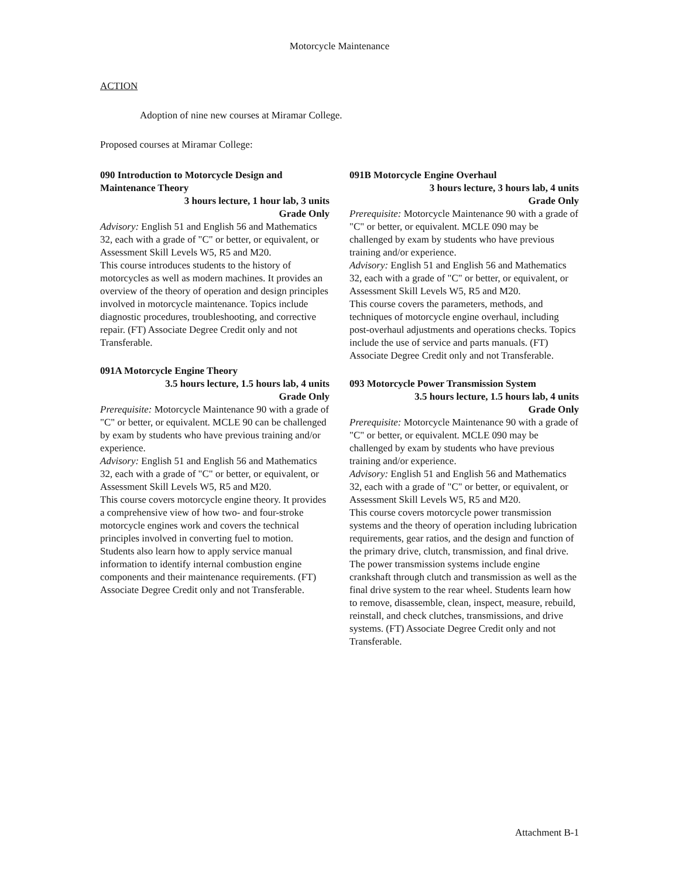Motorcycle Maintenance
ACTION
Adoption of nine new courses at Miramar College.
Proposed courses at Miramar College:
090 Introduction to Motorcycle Design and Maintenance Theory
3 hours lecture, 1 hour lab, 3 units
Grade Only
Advisory: English 51 and English 56 and Mathematics 32, each with a grade of "C" or better, or equivalent, or Assessment Skill Levels W5, R5 and M20.
This course introduces students to the history of motorcycles as well as modern machines. It provides an overview of the theory of operation and design principles involved in motorcycle maintenance. Topics include diagnostic procedures, troubleshooting, and corrective repair. (FT) Associate Degree Credit only and not Transferable.
091A Motorcycle Engine Theory
3.5 hours lecture, 1.5 hours lab, 4 units
Grade Only
Prerequisite: Motorcycle Maintenance 90 with a grade of "C" or better, or equivalent. MCLE 90 can be challenged by exam by students who have previous training and/or experience.
Advisory: English 51 and English 56 and Mathematics 32, each with a grade of "C" or better, or equivalent, or Assessment Skill Levels W5, R5 and M20.
This course covers motorcycle engine theory. It provides a comprehensive view of how two- and four-stroke motorcycle engines work and covers the technical principles involved in converting fuel to motion. Students also learn how to apply service manual information to identify internal combustion engine components and their maintenance requirements. (FT) Associate Degree Credit only and not Transferable.
091B Motorcycle Engine Overhaul
3 hours lecture, 3 hours lab, 4 units
Grade Only
Prerequisite: Motorcycle Maintenance 90 with a grade of "C" or better, or equivalent. MCLE 090 may be challenged by exam by students who have previous training and/or experience.
Advisory: English 51 and English 56 and Mathematics 32, each with a grade of "C" or better, or equivalent, or Assessment Skill Levels W5, R5 and M20.
This course covers the parameters, methods, and techniques of motorcycle engine overhaul, including post-overhaul adjustments and operations checks. Topics include the use of service and parts manuals. (FT) Associate Degree Credit only and not Transferable.
093 Motorcycle Power Transmission System
3.5 hours lecture, 1.5 hours lab, 4 units
Grade Only
Prerequisite: Motorcycle Maintenance 90 with a grade of "C" or better, or equivalent. MCLE 090 may be challenged by exam by students who have previous training and/or experience.
Advisory: English 51 and English 56 and Mathematics 32, each with a grade of "C" or better, or equivalent, or Assessment Skill Levels W5, R5 and M20.
This course covers motorcycle power transmission systems and the theory of operation including lubrication requirements, gear ratios, and the design and function of the primary drive, clutch, transmission, and final drive. The power transmission systems include engine crankshaft through clutch and transmission as well as the final drive system to the rear wheel. Students learn how to remove, disassemble, clean, inspect, measure, rebuild, reinstall, and check clutches, transmissions, and drive systems. (FT) Associate Degree Credit only and not Transferable.
Attachment B-1